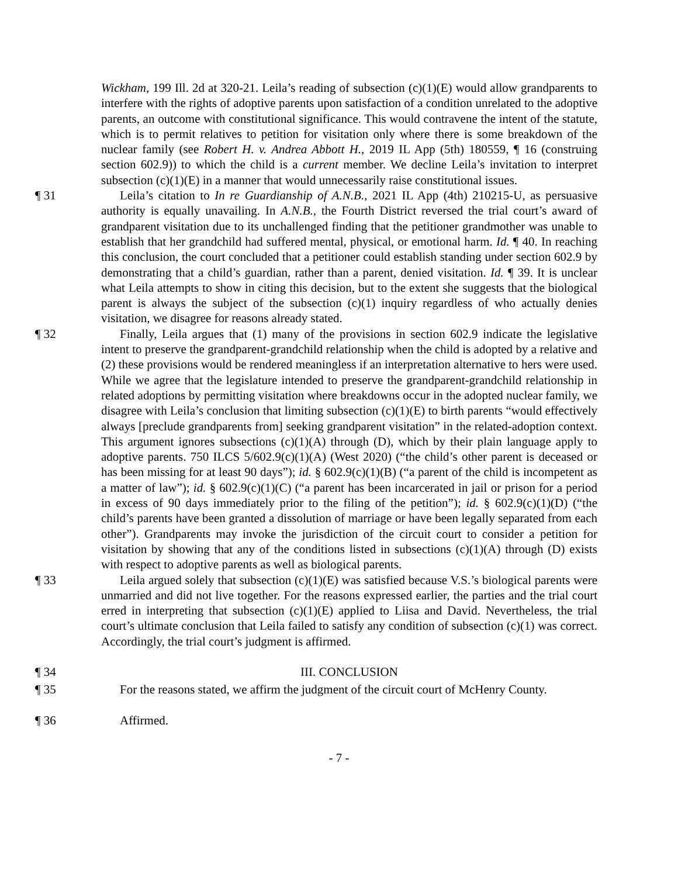Wickham, 199 Ill. 2d at 320-21. Leila’s reading of subsection (c)(1)(E) would allow grandparents to interfere with the rights of adoptive parents upon satisfaction of a condition unrelated to the adoptive parents, an outcome with constitutional significance. This would contravene the intent of the statute, which is to permit relatives to petition for visitation only where there is some breakdown of the nuclear family (see Robert H. v. Andrea Abbott H., 2019 IL App (5th) 180559, ¶ 16 (construing section 602.9)) to which the child is a current member. We decline Leila’s invitation to interpret subsection (c)(1)(E) in a manner that would unnecessarily raise constitutional issues.
¶ 31 Leila’s citation to In re Guardianship of A.N.B., 2021 IL App (4th) 210215-U, as persuasive authority is equally unavailing. In A.N.B., the Fourth District reversed the trial court’s award of grandparent visitation due to its unchallenged finding that the petitioner grandmother was unable to establish that her grandchild had suffered mental, physical, or emotional harm. Id. ¶ 40. In reaching this conclusion, the court concluded that a petitioner could establish standing under section 602.9 by demonstrating that a child’s guardian, rather than a parent, denied visitation. Id. ¶ 39. It is unclear what Leila attempts to show in citing this decision, but to the extent she suggests that the biological parent is always the subject of the subsection (c)(1) inquiry regardless of who actually denies visitation, we disagree for reasons already stated.
¶ 32 Finally, Leila argues that (1) many of the provisions in section 602.9 indicate the legislative intent to preserve the grandparent-grandchild relationship when the child is adopted by a relative and (2) these provisions would be rendered meaningless if an interpretation alternative to hers were used. While we agree that the legislature intended to preserve the grandparent-grandchild relationship in related adoptions by permitting visitation where breakdowns occur in the adopted nuclear family, we disagree with Leila’s conclusion that limiting subsection (c)(1)(E) to birth parents “would effectively always [preclude grandparents from] seeking grandparent visitation” in the related-adoption context. This argument ignores subsections (c)(1)(A) through (D), which by their plain language apply to adoptive parents. 750 ILCS 5/602.9(c)(1)(A) (West 2020) (“the child’s other parent is deceased or has been missing for at least 90 days”); id. § 602.9(c)(1)(B) (“a parent of the child is incompetent as a matter of law”); id. § 602.9(c)(1)(C) (“a parent has been incarcerated in jail or prison for a period in excess of 90 days immediately prior to the filing of the petition”); id. § 602.9(c)(1)(D) (“the child’s parents have been granted a dissolution of marriage or have been legally separated from each other”). Grandparents may invoke the jurisdiction of the circuit court to consider a petition for visitation by showing that any of the conditions listed in subsections (c)(1)(A) through (D) exists with respect to adoptive parents as well as biological parents.
¶ 33 Leila argued solely that subsection (c)(1)(E) was satisfied because V.S.’s biological parents were unmarried and did not live together. For the reasons expressed earlier, the parties and the trial court erred in interpreting that subsection (c)(1)(E) applied to Liisa and David. Nevertheless, the trial court’s ultimate conclusion that Leila failed to satisfy any condition of subsection (c)(1) was correct. Accordingly, the trial court’s judgment is affirmed.
¶ 34 III. CONCLUSION
¶ 35 For the reasons stated, we affirm the judgment of the circuit court of McHenry County.
¶ 36 Affirmed.
- 7 -